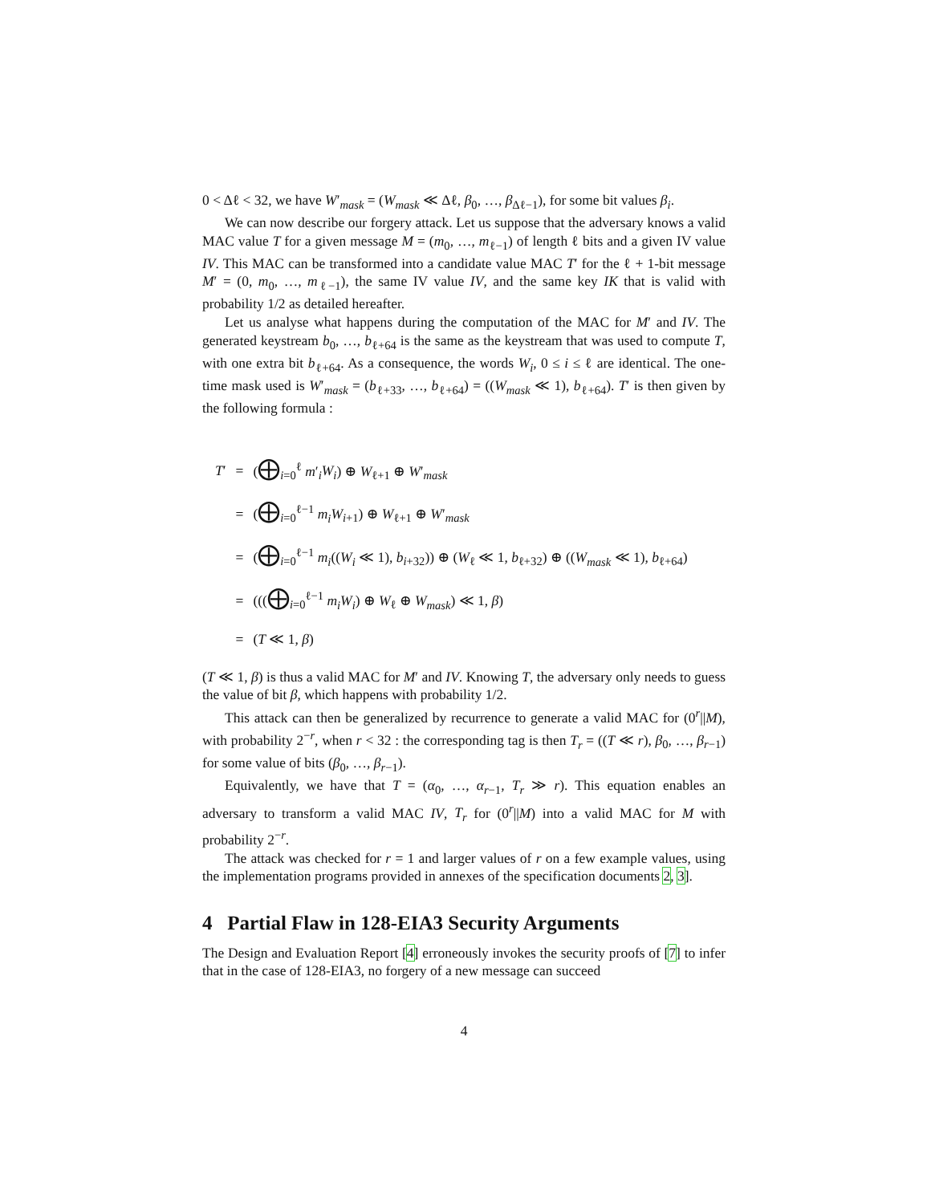0 < Δℓ < 32, we have W′<sub>mask</sub> = (W<sub>mask</sub> ≪ Δℓ, β<sub>0</sub>, …, β<sub>Δℓ−1</sub>), for some bit values β<sub>i</sub>.
We can now describe our forgery attack. Let us suppose that the adversary knows a valid MAC value T for a given message M = (m<sub>0</sub>, …, m<sub>ℓ−1</sub>) of length ℓ bits and a given IV value IV. This MAC can be transformed into a candidate value MAC T′ for the ℓ + 1-bit message M′ = (0, m<sub>0</sub>, …, m<sub>ℓ−1</sub>), the same IV value IV, and the same key IK that is valid with probability 1/2 as detailed hereafter.
Let us analyse what happens during the computation of the MAC for M′ and IV. The generated keystream b<sub>0</sub>, …, b<sub>ℓ+64</sub> is the same as the keystream that was used to compute T, with one extra bit b<sub>ℓ+64</sub>. As a consequence, the words W<sub>i</sub>, 0 ≤ i ≤ ℓ are identical. The one-time mask used is W′<sub>mask</sub> = (b<sub>ℓ+33</sub>, …, b<sub>ℓ+64</sub>) = ((W<sub>mask</sub> ≪ 1), b<sub>ℓ+64</sub>). T′ is then given by the following formula :
| T ′ | = | ( ⨁<sub>i=0</sub><sup>ℓ</sup> m ′<sub>i</sub> W<sub>i</sub> ) ⊕ W<sub>ℓ+1</sub> ⊕ W ′<sub>mask</sub> |
| | = | ( ⨁<sub>i=0</sub><sup>ℓ−1</sup> m<sub>i</sub>W<sub>i+1</sub>) ⊕ W<sub>ℓ+1</sub> ⊕ W ′<sub>mask</sub> |
| | = | ( ⨁<sub>i=0</sub><sup>ℓ−1</sup> m<sub>i</sub> (( W<sub>i</sub> ≪ 1), b<sub>i+32</sub>)) ⊕ ( W<sub>ℓ</sub> ≪ 1, b<sub>ℓ+32</sub>) ⊕ (( W<sub>mask</sub> ≪ 1), b<sub>ℓ+64</sub>) |
| | = | ((( ⨁<sub>i=0</sub><sup>ℓ−1</sup> m<sub>i</sub>W<sub>i</sub> ) ⊕ W<sub>ℓ</sub> ⊕ W<sub>mask</sub> ) ≪ 1, β ) |
| | = | ( T ≪ 1, β ) |
(T ≪ 1, β) is thus a valid MAC for M′ and IV. Knowing T, the adversary only needs to guess the value of bit β, which happens with probability 1/2.
This attack can then be generalized by recurrence to generate a valid MAC for (0<sup>r</sup>||M), with probability 2<sup>−r</sup>, when r < 32 : the corresponding tag is then T<sub>r</sub> = ((T ≪ r), β<sub>0</sub>, …, β<sub>r−1</sub>) for some value of bits (β<sub>0</sub>, …, β<sub>r−1</sub>).
Equivalently, we have that T = (α<sub>0</sub>, …, α<sub>r−1</sub>, T<sub>r</sub> ≫ r). This equation enables an adversary to transform a valid MAC IV, T<sub>r</sub> for (0<sup>r</sup>||M) into a valid MAC for M with probability 2<sup>−r</sup>.
The attack was checked for r = 1 and larger values of r on a few example values, using the implementation programs provided in annexes of the specification documents 2, 3].
4 Partial Flaw in 128-EIA3 Security Arguments
The Design and Evaluation Report [4] erroneously invokes the security proofs of [7] to infer that in the case of 128-EIA3, no forgery of a new message can succeed
4